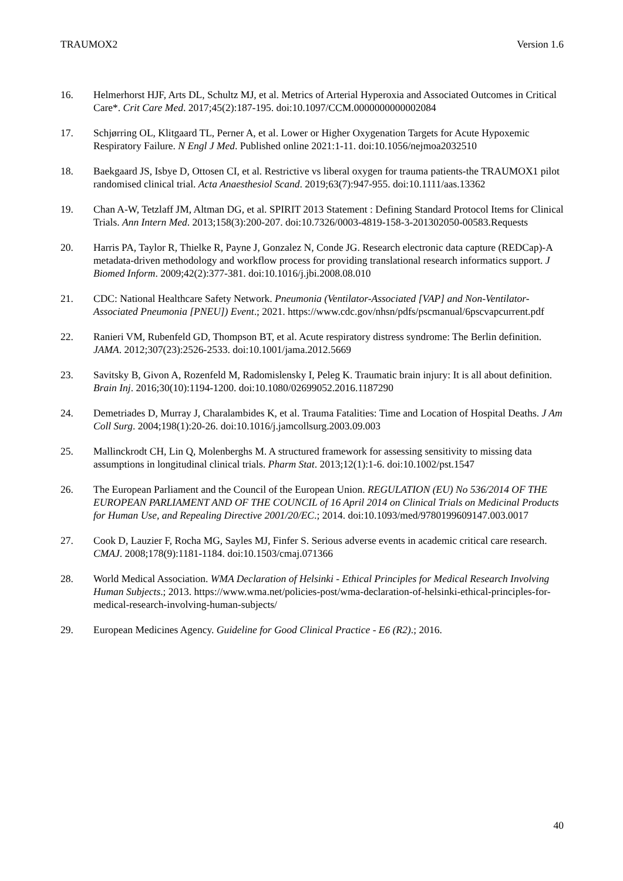TRAUMOX2 Version 1.6
16. Helmerhorst HJF, Arts DL, Schultz MJ, et al. Metrics of Arterial Hyperoxia and Associated Outcomes in Critical Care*. Crit Care Med. 2017;45(2):187-195. doi:10.1097/CCM.0000000000002084
17. Schjørring OL, Klitgaard TL, Perner A, et al. Lower or Higher Oxygenation Targets for Acute Hypoxemic Respiratory Failure. N Engl J Med. Published online 2021:1-11. doi:10.1056/nejmoa2032510
18. Baekgaard JS, Isbye D, Ottosen CI, et al. Restrictive vs liberal oxygen for trauma patients-the TRAUMOX1 pilot randomised clinical trial. Acta Anaesthesiol Scand. 2019;63(7):947-955. doi:10.1111/aas.13362
19. Chan A-W, Tetzlaff JM, Altman DG, et al. SPIRIT 2013 Statement : Defining Standard Protocol Items for Clinical Trials. Ann Intern Med. 2013;158(3):200-207. doi:10.7326/0003-4819-158-3-201302050-00583.Requests
20. Harris PA, Taylor R, Thielke R, Payne J, Gonzalez N, Conde JG. Research electronic data capture (REDCap)-A metadata-driven methodology and workflow process for providing translational research informatics support. J Biomed Inform. 2009;42(2):377-381. doi:10.1016/j.jbi.2008.08.010
21. CDC: National Healthcare Safety Network. Pneumonia (Ventilator-Associated [VAP] and Non-Ventilator-Associated Pneumonia [PNEU]) Event.; 2021. https://www.cdc.gov/nhsn/pdfs/pscmanual/6pscvapcurrent.pdf
22. Ranieri VM, Rubenfeld GD, Thompson BT, et al. Acute respiratory distress syndrome: The Berlin definition. JAMA. 2012;307(23):2526-2533. doi:10.1001/jama.2012.5669
23. Savitsky B, Givon A, Rozenfeld M, Radomislensky I, Peleg K. Traumatic brain injury: It is all about definition. Brain Inj. 2016;30(10):1194-1200. doi:10.1080/02699052.2016.1187290
24. Demetriades D, Murray J, Charalambides K, et al. Trauma Fatalities: Time and Location of Hospital Deaths. J Am Coll Surg. 2004;198(1):20-26. doi:10.1016/j.jamcollsurg.2003.09.003
25. Mallinckrodt CH, Lin Q, Molenberghs M. A structured framework for assessing sensitivity to missing data assumptions in longitudinal clinical trials. Pharm Stat. 2013;12(1):1-6. doi:10.1002/pst.1547
26. The European Parliament and the Council of the European Union. REGULATION (EU) No 536/2014 OF THE EUROPEAN PARLIAMENT AND OF THE COUNCIL of 16 April 2014 on Clinical Trials on Medicinal Products for Human Use, and Repealing Directive 2001/20/EC.; 2014. doi:10.1093/med/9780199609147.003.0017
27. Cook D, Lauzier F, Rocha MG, Sayles MJ, Finfer S. Serious adverse events in academic critical care research. CMAJ. 2008;178(9):1181-1184. doi:10.1503/cmaj.071366
28. World Medical Association. WMA Declaration of Helsinki - Ethical Principles for Medical Research Involving Human Subjects.; 2013. https://www.wma.net/policies-post/wma-declaration-of-helsinki-ethical-principles-for-medical-research-involving-human-subjects/
29. European Medicines Agency. Guideline for Good Clinical Practice - E6 (R2).; 2016.
40